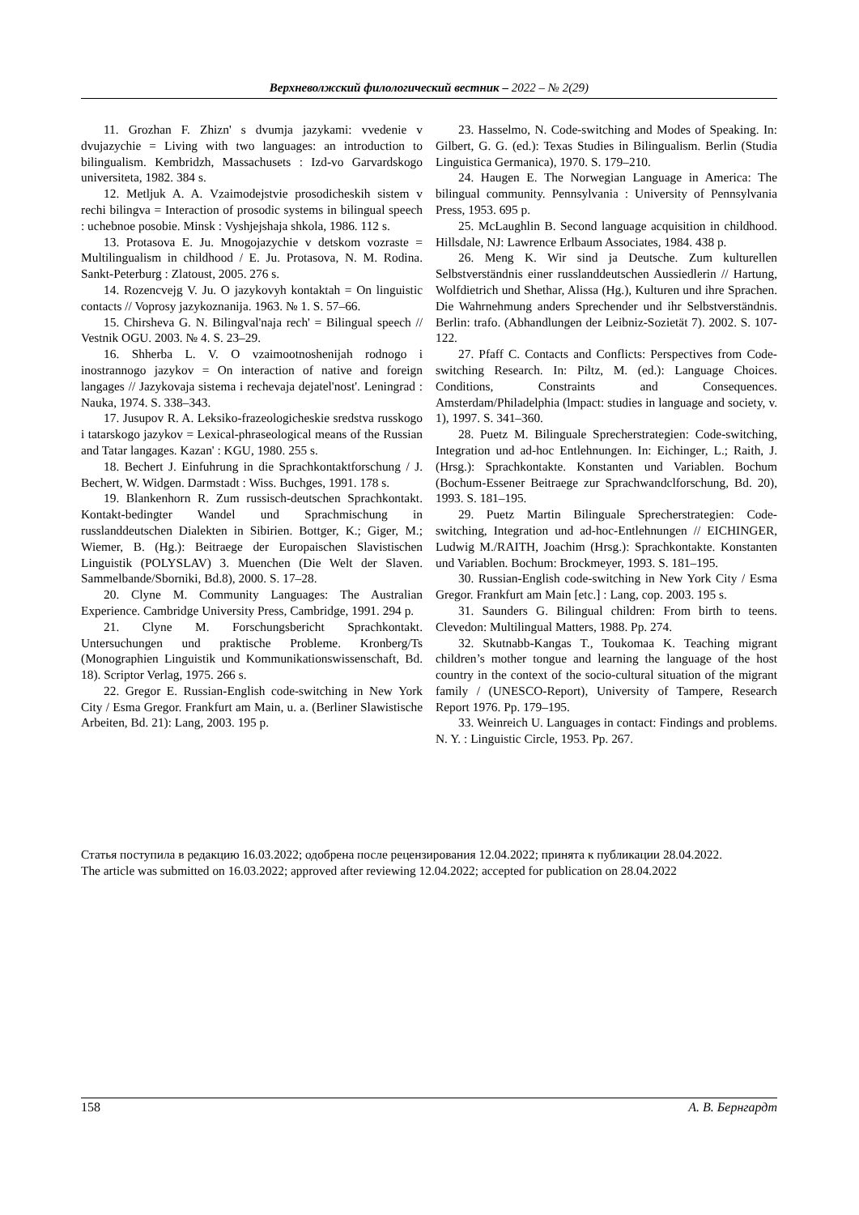Верхневолжский филологический вестник – 2022 – № 2(29)
11. Grozhan F. Zhizn' s dvumja jazykami: vvedenie v dvujazychie = Living with two languages: an introduction to bilingualism. Kembridzh, Massachusets : Izd-vo Garvardskogo universiteta, 1982. 384 s.
12. Metljuk A. A. Vzaimodejstvie prosodicheskih sistem v rechi bilingva = Interaction of prosodic systems in bilingual speech : uchebnoe posobie. Minsk : Vyshjejshaja shkola, 1986. 112 s.
13. Protasova E. Ju. Mnogojazychie v detskom vozraste = Multilingualism in childhood / E. Ju. Protasova, N. M. Rodina. Sankt-Peterburg : Zlatoust, 2005. 276 s.
14. Rozencvejg V. Ju. O jazykovyh kontaktah = On linguistic contacts // Voprosy jazykoznanija. 1963. № 1. S. 57–66.
15. Chirsheva G. N. Bilingval'naja rech' = Bilingual speech // Vestnik OGU. 2003. № 4. S. 23–29.
16. Shherba L. V. O vzaimootnoshenijah rodnogo i inostrannogo jazykov = On interaction of native and foreign langages // Jazykovaja sistema i rechevaja dejatel'nost'. Leningrad : Nauka, 1974. S. 338–343.
17. Jusupov R. A. Leksiko-frazeologicheskie sredstva russkogo i tatarskogo jazykov = Lexical-phraseological means of the Russian and Tatar langages. Kazan' : KGU, 1980. 255 s.
18. Bechert J. Einfuhrung in die Sprachkontaktforschung / J. Bechert, W. Widgen. Darmstadt : Wiss. Buchges, 1991. 178 s.
19. Blankenhorn R. Zum russisch-deutschen Sprachkontakt. Kontakt-bedingter Wandel und Sprachmischung in russlanddeutschen Dialekten in Sibirien. Bottger, K.; Giger, M.; Wiemer, B. (Hg.): Beitraege der Europaischen Slavistischen Linguistik (POLYSLAV) 3. Muenchen (Die Welt der Slaven. Sammelbande/Sborniki, Bd.8), 2000. S. 17–28.
20. Clyne M. Community Languages: The Australian Experience. Cambridge University Press, Cambridge, 1991. 294 p.
21. Clyne M. Forschungsbericht Sprachkontakt. Untersuchungen und praktische Probleme. Kronberg/Ts (Monographien Linguistik und Kommunikationswissenschaft, Bd. 18). Scriptor Verlag, 1975. 266 s.
22. Gregor E. Russian-English code-switching in New York City / Esma Gregor. Frankfurt am Main, u. a. (Berliner Slawistische Arbeiten, Bd. 21): Lang, 2003. 195 p.
23. Hasselmo, N. Code-switching and Modes of Speaking. In: Gilbert, G. G. (ed.): Texas Studies in Bilingualism. Berlin (Studia Linguistica Germanica), 1970. S. 179–210.
24. Haugen E. The Norwegian Language in America: The bilingual community. Pennsylvania : University of Pennsylvania Press, 1953. 695 p.
25. McLaughlin B. Second language acquisition in childhood. Hillsdale, NJ: Lawrence Erlbaum Associates, 1984. 438 p.
26. Meng K. Wir sind ja Deutsche. Zum kulturellen Selbstverständnis einer russlanddeutschen Aussiedlerin // Hartung, Wolfdietrich und Shethar, Alissa (Hg.), Kulturen und ihre Sprachen. Die Wahrnehmung anders Sprechender und ihr Selbstverständnis. Berlin: trafo. (Abhandlungen der Leibniz-Sozietät 7). 2002. S. 107-122.
27. Pfaff C. Contacts and Conflicts: Perspectives from Code-switching Research. In: Piltz, M. (ed.): Language Choices. Conditions, Constraints and Consequences. Amsterdam/Philadelphia (lmpact: studies in language and society, v. 1), 1997. S. 341–360.
28. Puetz M. Bilinguale Sprecherstrategien: Code-switching, Integration und ad-hoc Entlehnungen. In: Eichinger, L.; Raith, J. (Hrsg.): Sprachkontakte. Konstanten und Variablen. Bochum (Bochum-Essener Beitraege zur Sprachwandclforschung, Bd. 20), 1993. S. 181–195.
29. Puetz Martin Bilinguale Sprecherstrategien: Code-switching, Integration und ad-hoc-Entlehnungen // EICHINGER, Ludwig M./RAITH, Joachim (Hrsg.): Sprachkontakte. Konstanten und Variablen. Bochum: Brockmeyer, 1993. S. 181–195.
30. Russian-English code-switching in New York City / Esma Gregor. Frankfurt am Main [etc.] : Lang, cop. 2003. 195 s.
31. Saunders G. Bilingual children: From birth to teens. Clevedon: Multilingual Matters, 1988. Pp. 274.
32. Skutnabb-Kangas T., Toukomaa K. Teaching migrant children’s mother tongue and learning the language of the host country in the context of the socio-cultural situation of the migrant family / (UNESCO-Report), University of Tampere, Research Report 1976. Pp. 179–195.
33. Weinreich U. Languages in contact: Findings and problems. N. Y. : Linguistic Circle, 1953. Pp. 267.
Статья поступила в редакцию 16.03.2022; одобрена после рецензирования 12.04.2022; принята к публикации 28.04.2022.
The article was submitted on 16.03.2022; approved after reviewing 12.04.2022; accepted for publication on 28.04.2022
158 А. В. Бернгардт